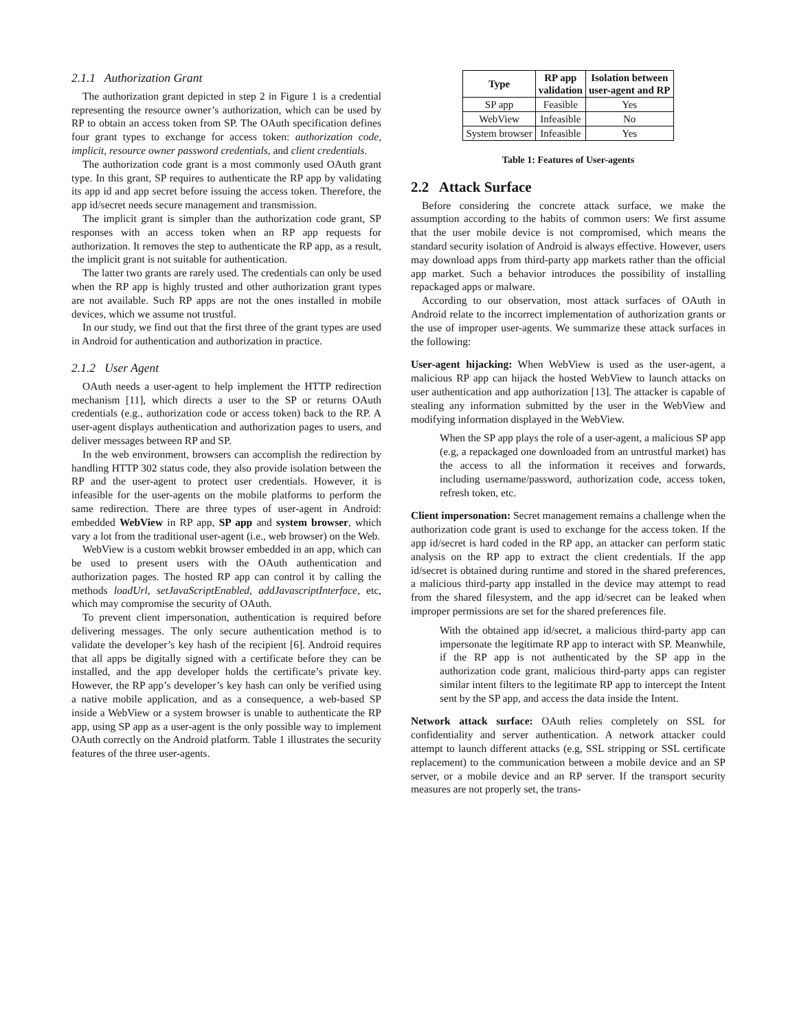2.1.1 Authorization Grant
The authorization grant depicted in step 2 in Figure 1 is a credential representing the resource owner’s authorization, which can be used by RP to obtain an access token from SP. The OAuth specification defines four grant types to exchange for access token: authorization code, implicit, resource owner password credentials, and client credentials.
The authorization code grant is a most commonly used OAuth grant type. In this grant, SP requires to authenticate the RP app by validating its app id and app secret before issuing the access token. Therefore, the app id/secret needs secure management and transmission.
The implicit grant is simpler than the authorization code grant, SP responses with an access token when an RP app requests for authorization. It removes the step to authenticate the RP app, as a result, the implicit grant is not suitable for authentication.
The latter two grants are rarely used. The credentials can only be used when the RP app is highly trusted and other authorization grant types are not available. Such RP apps are not the ones installed in mobile devices, which we assume not trustful.
In our study, we find out that the first three of the grant types are used in Android for authentication and authorization in practice.
2.1.2 User Agent
OAuth needs a user-agent to help implement the HTTP redirection mechanism [11], which directs a user to the SP or returns OAuth credentials (e.g., authorization code or access token) back to the RP. A user-agent displays authentication and authorization pages to users, and deliver messages between RP and SP.
In the web environment, browsers can accomplish the redirection by handling HTTP 302 status code, they also provide isolation between the RP and the user-agent to protect user credentials. However, it is infeasible for the user-agents on the mobile platforms to perform the same redirection. There are three types of user-agent in Android: embedded WebView in RP app, SP app and system browser, which vary a lot from the traditional user-agent (i.e., web browser) on the Web.
WebView is a custom webkit browser embedded in an app, which can be used to present users with the OAuth authentication and authorization pages. The hosted RP app can control it by calling the methods loadUrl, setJavaScriptEnabled, addJavascriptInterface, etc, which may compromise the security of OAuth.
To prevent client impersonation, authentication is required before delivering messages. The only secure authentication method is to validate the developer’s key hash of the recipient [6]. Android requires that all apps be digitally signed with a certificate before they can be installed, and the app developer holds the certificate’s private key. However, the RP app’s developer’s key hash can only be verified using a native mobile application, and as a consequence, a web-based SP inside a WebView or a system browser is unable to authenticate the RP app, using SP app as a user-agent is the only possible way to implement OAuth correctly on the Android platform. Table 1 illustrates the security features of the three user-agents.
| Type | RP app validation | Isolation between user-agent and RP |
| --- | --- | --- |
| SP app | Feasible | Yes |
| WebView | Infeasible | No |
| System browser | Infeasible | Yes |
Table 1: Features of User-agents
2.2 Attack Surface
Before considering the concrete attack surface, we make the assumption according to the habits of common users: We first assume that the user mobile device is not compromised, which means the standard security isolation of Android is always effective. However, users may download apps from third-party app markets rather than the official app market. Such a behavior introduces the possibility of installing repackaged apps or malware.
According to our observation, most attack surfaces of OAuth in Android relate to the incorrect implementation of authorization grants or the use of improper user-agents. We summarize these attack surfaces in the following:
User-agent hijacking: When WebView is used as the user-agent, a malicious RP app can hijack the hosted WebView to launch attacks on user authentication and app authorization [13]. The attacker is capable of stealing any information submitted by the user in the WebView and modifying information displayed in the WebView.
When the SP app plays the role of a user-agent, a malicious SP app (e.g, a repackaged one downloaded from an untrustful market) has the access to all the information it receives and forwards, including username/password, authorization code, access token, refresh token, etc.
Client impersonation: Secret management remains a challenge when the authorization code grant is used to exchange for the access token. If the app id/secret is hard coded in the RP app, an attacker can perform static analysis on the RP app to extract the client credentials. If the app id/secret is obtained during runtime and stored in the shared preferences, a malicious third-party app installed in the device may attempt to read from the shared filesystem, and the app id/secret can be leaked when improper permissions are set for the shared preferences file.
With the obtained app id/secret, a malicious third-party app can impersonate the legitimate RP app to interact with SP. Meanwhile, if the RP app is not authenticated by the SP app in the authorization code grant, malicious third-party apps can register similar intent filters to the legitimate RP app to intercept the Intent sent by the SP app, and access the data inside the Intent.
Network attack surface: OAuth relies completely on SSL for confidentiality and server authentication. A network attacker could attempt to launch different attacks (e.g, SSL stripping or SSL certificate replacement) to the communication between a mobile device and an SP server, or a mobile device and an RP server. If the transport security measures are not properly set, the trans-